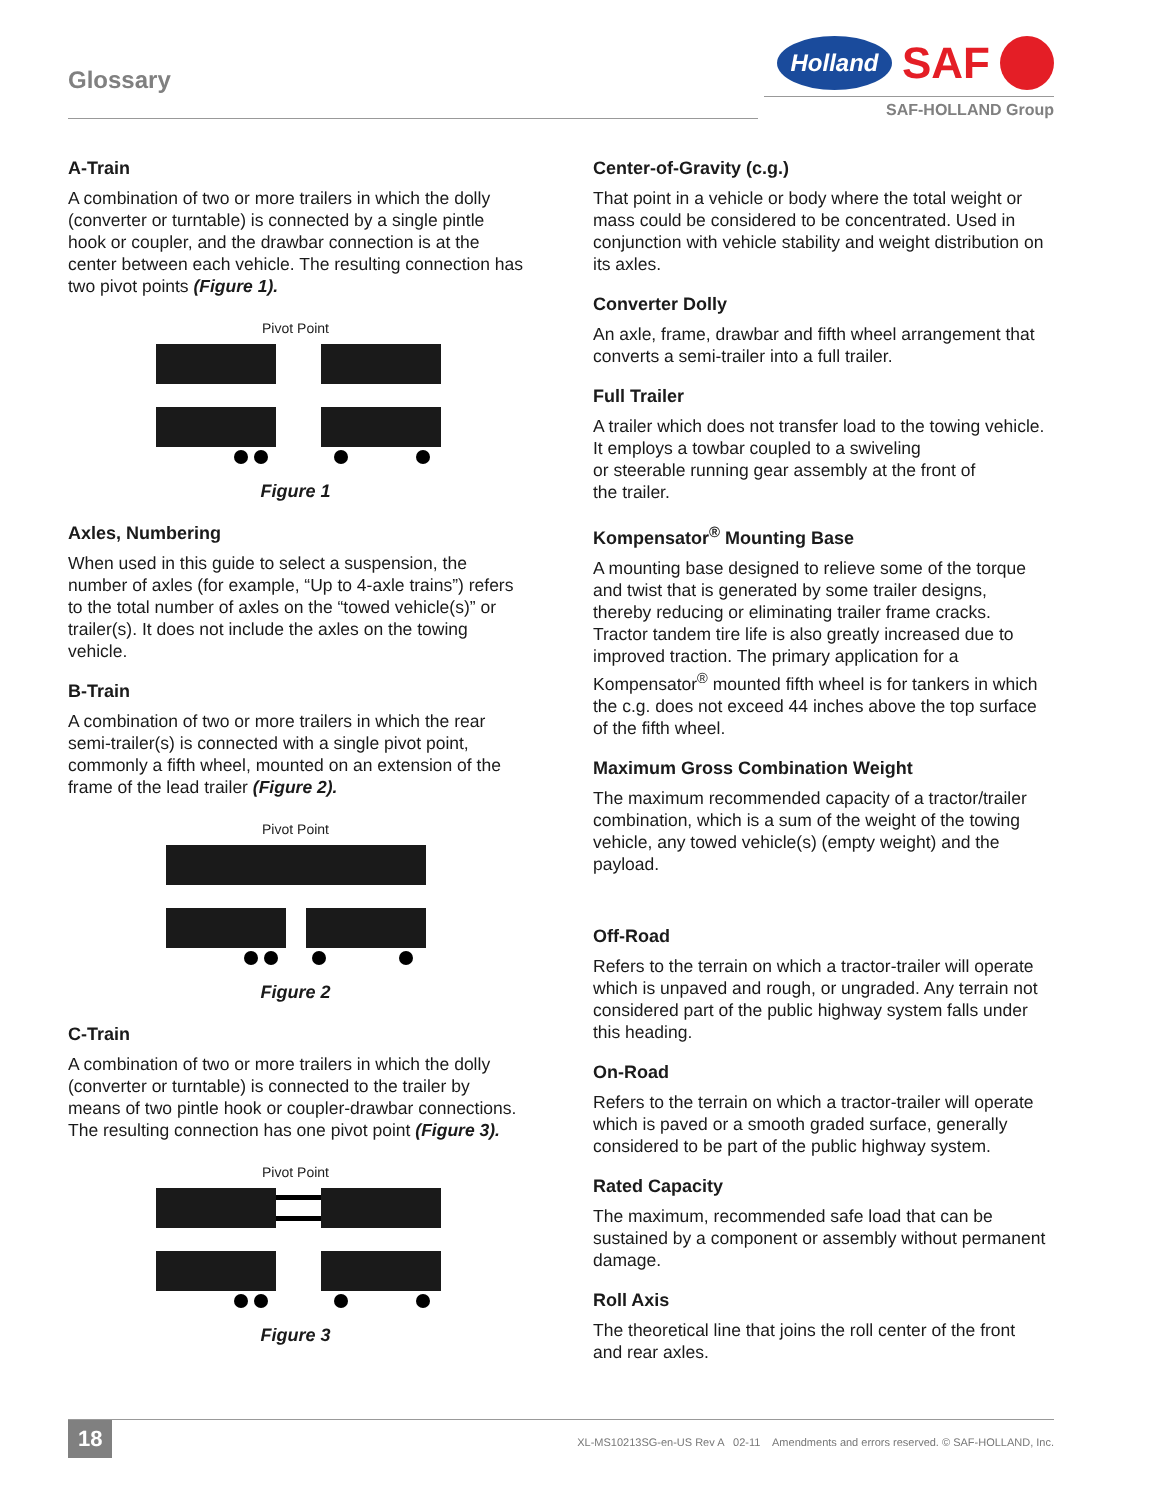Glossary
Holland
SAF
SAF-HOLLAND Group
A-Train
A combination of two or more trailers in which the dolly (converter or turntable) is connected by a single pintle hook or coupler, and the drawbar connection is at the center between each vehicle. The resulting connection has two pivot points (Figure 1).
Pivot Point
Figure 1
Axles, Numbering
When used in this guide to select a suspension, the number of axles (for example, “Up to 4-axle trains”) refers to the total number of axles on the “towed vehicle(s)” or trailer(s). It does not include the axles on the towing vehicle.
B-Train
A combination of two or more trailers in which the rear semi-trailer(s) is connected with a single pivot point, commonly a fifth wheel, mounted on an extension of the frame of the lead trailer (Figure 2).
Pivot Point
Figure 2
C-Train
A combination of two or more trailers in which the dolly (converter or turntable) is connected to the trailer by means of two pintle hook or coupler-drawbar connections. The resulting connection has one pivot point (Figure 3).
Pivot Point
Figure 3
Center-of-Gravity (c.g.)
That point in a vehicle or body where the total weight or mass could be considered to be concentrated. Used in conjunction with vehicle stability and weight distribution on its axles.
Converter Dolly
An axle, frame, drawbar and fifth wheel arrangement that converts a semi-trailer into a full trailer.
Full Trailer
A trailer which does not transfer load to the towing vehicle. It employs a towbar coupled to a swiveling
or steerable running gear assembly at the front of
the trailer.
Kompensator<sup>®</sup> Mounting Base
A mounting base designed to relieve some of the torque and twist that is generated by some trailer designs, thereby reducing or eliminating trailer frame cracks. Tractor tandem tire life is also greatly increased due to improved traction. The primary application for a Kompensator<sup>®</sup> mounted fifth wheel is for tankers in which the c.g. does not exceed 44 inches above the top surface of the fifth wheel.
Maximum Gross Combination Weight
The maximum recommended capacity of a tractor/trailer combination, which is a sum of the weight of the towing vehicle, any towed vehicle(s) (empty weight) and the payload.
Off-Road
Refers to the terrain on which a tractor-trailer will operate which is unpaved and rough, or ungraded. Any terrain not considered part of the public highway system falls under this heading.
On-Road
Refers to the terrain on which a tractor-trailer will operate which is paved or a smooth graded surface, generally considered to be part of the public highway system.
Rated Capacity
The maximum, recommended safe load that can be sustained by a component or assembly without permanent damage.
Roll Axis
The theoretical line that joins the roll center of the front and rear axles.
18 XL-MS10213SG-en-US Rev A 02-11 Amendments and errors reserved. © SAF-HOLLAND, Inc.